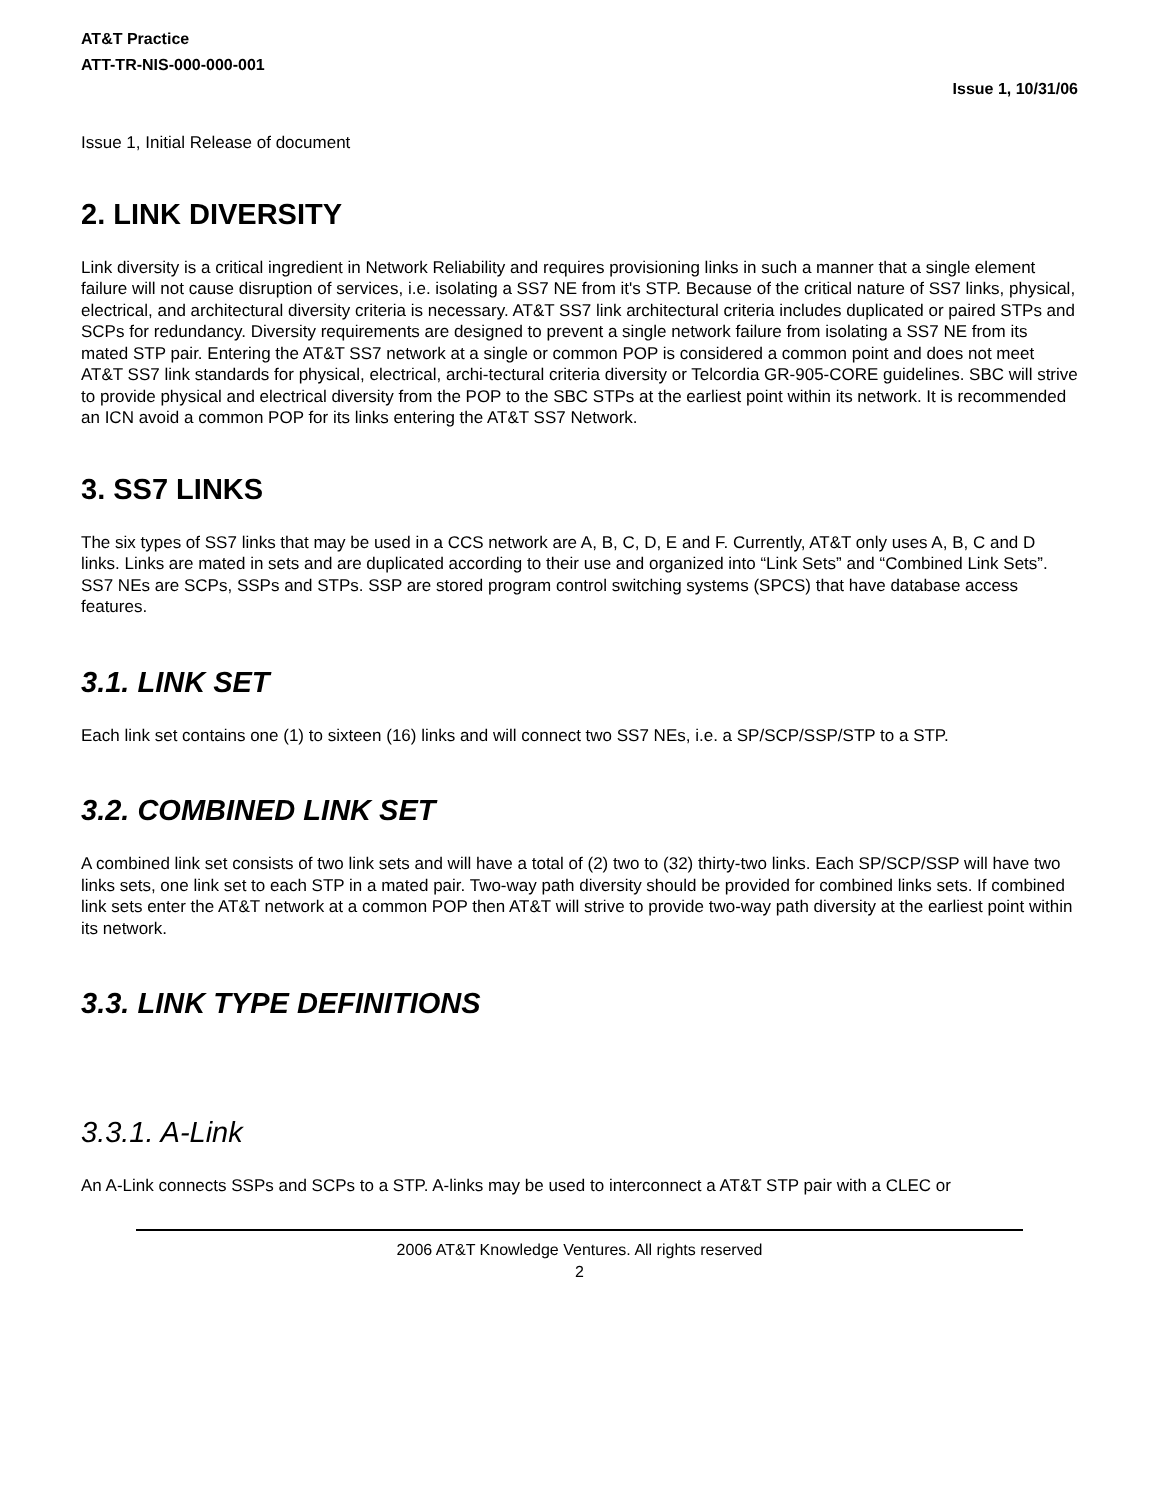AT&T Practice
ATT-TR-NIS-000-000-001
Issue 1, 10/31/06
Issue 1, Initial Release of document
2. LINK DIVERSITY
Link diversity is a critical ingredient in Network Reliability and requires provisioning links in such a manner that a single element failure will not cause disruption of services, i.e. isolating a SS7 NE from it's STP. Because of the critical nature of SS7 links, physical, electrical, and architectural diversity criteria is necessary. AT&T SS7 link architectural criteria includes duplicated or paired STPs and SCPs for redundancy. Diversity requirements are designed to prevent a single network failure from isolating a SS7 NE from its mated STP pair. Entering the AT&T SS7 network at a single or common POP is considered a common point and does not meet AT&T SS7 link standards for physical, electrical, archi-tectural criteria diversity or Telcordia GR-905-CORE guidelines. SBC will strive to provide physical and electrical diversity from the POP to the SBC STPs at the earliest point within its network. It is recommended an ICN avoid a common POP for its links entering the AT&T SS7 Network.
3. SS7 LINKS
The six types of SS7 links that may be used in a CCS network are A, B, C, D, E and F. Currently, AT&T only uses A, B, C and D links. Links are mated in sets and are duplicated according to their use and organized into “Link Sets” and “Combined Link Sets”. SS7 NEs are SCPs, SSPs and STPs. SSP are stored program control switching systems (SPCS) that have database access features.
3.1. LINK SET
Each link set contains one (1) to sixteen (16) links and will connect two SS7 NEs, i.e. a SP/SCP/SSP/STP to a STP.
3.2. COMBINED LINK SET
A combined link set consists of two link sets and will have a total of (2) two to (32) thirty-two links. Each SP/SCP/SSP will have two links sets, one link set to each STP in a mated pair. Two-way path diversity should be provided for combined links sets. If combined link sets enter the AT&T network at a common POP then AT&T will strive to provide two-way path diversity at the earliest point within its network.
3.3. LINK TYPE DEFINITIONS
3.3.1. A-Link
An A-Link connects SSPs and SCPs to a STP. A-links may be used to interconnect a AT&T STP pair with a CLEC or
2006 AT&T Knowledge Ventures. All rights reserved
2